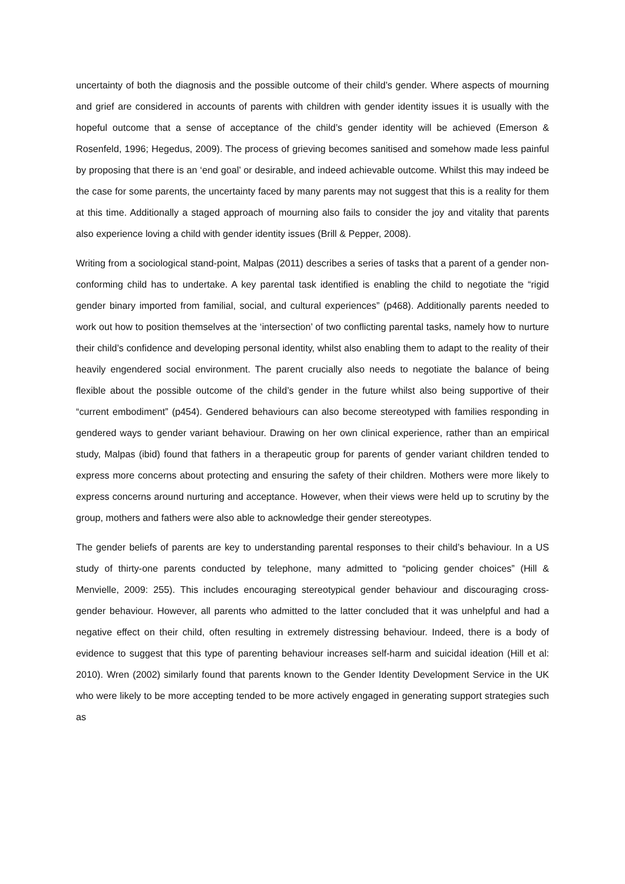uncertainty of both the diagnosis and the possible outcome of their child’s gender. Where aspects of mourning and grief are considered in accounts of parents with children with gender identity issues it is usually with the hopeful outcome that a sense of acceptance of the child’s gender identity will be achieved (Emerson & Rosenfeld, 1996; Hegedus, 2009). The process of grieving becomes sanitised and somehow made less painful by proposing that there is an ‘end goal’ or desirable, and indeed achievable outcome. Whilst this may indeed be the case for some parents, the uncertainty faced by many parents may not suggest that this is a reality for them at this time. Additionally a staged approach of mourning also fails to consider the joy and vitality that parents also experience loving a child with gender identity issues (Brill & Pepper, 2008).
Writing from a sociological stand-point, Malpas (2011) describes a series of tasks that a parent of a gender non-conforming child has to undertake. A key parental task identified is enabling the child to negotiate the “rigid gender binary imported from familial, social, and cultural experiences” (p468). Additionally parents needed to work out how to position themselves at the ‘intersection’ of two conflicting parental tasks, namely how to nurture their child’s confidence and developing personal identity, whilst also enabling them to adapt to the reality of their heavily engendered social environment. The parent crucially also needs to negotiate the balance of being flexible about the possible outcome of the child’s gender in the future whilst also being supportive of their “current embodiment” (p454). Gendered behaviours can also become stereotyped with families responding in gendered ways to gender variant behaviour. Drawing on her own clinical experience, rather than an empirical study, Malpas (ibid) found that fathers in a therapeutic group for parents of gender variant children tended to express more concerns about protecting and ensuring the safety of their children. Mothers were more likely to express concerns around nurturing and acceptance. However, when their views were held up to scrutiny by the group, mothers and fathers were also able to acknowledge their gender stereotypes.
The gender beliefs of parents are key to understanding parental responses to their child’s behaviour. In a US study of thirty-one parents conducted by telephone, many admitted to “policing gender choices” (Hill & Menvielle, 2009: 255). This includes encouraging stereotypical gender behaviour and discouraging cross-gender behaviour. However, all parents who admitted to the latter concluded that it was unhelpful and had a negative effect on their child, often resulting in extremely distressing behaviour. Indeed, there is a body of evidence to suggest that this type of parenting behaviour increases self-harm and suicidal ideation (Hill et al: 2010). Wren (2002) similarly found that parents known to the Gender Identity Development Service in the UK who were likely to be more accepting tended to be more actively engaged in generating support strategies such as